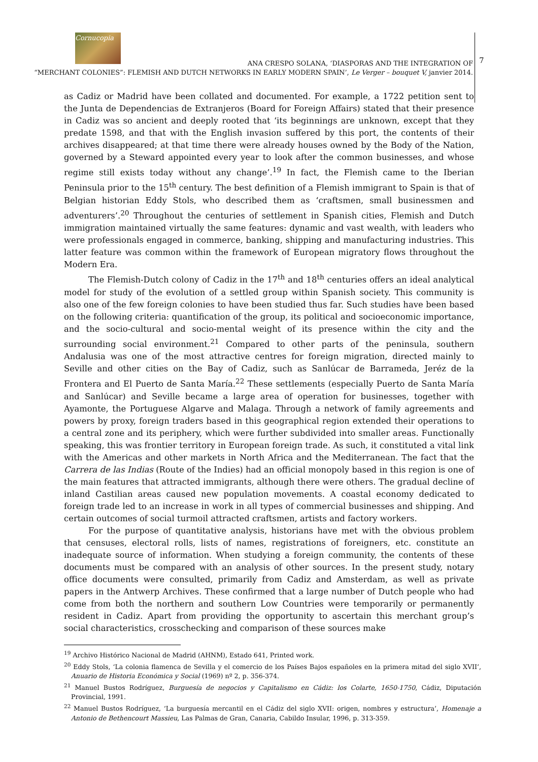Cornucopia
ANA CRESPO SOLANA, ‘DIASPORAS AND THE INTEGRATION OF
“MERCHANT COLONIES”: FLEMISH AND DUTCH NETWORKS IN EARLY MODERN SPAIN’, Le Verger – bouquet V, janvier 2014.
7
as Cadiz or Madrid have been collated and documented. For example, a 1722 petition sent to the Junta de Dependencias de Extranjeros (Board for Foreign Affairs) stated that their presence in Cadiz was so ancient and deeply rooted that ‘its beginnings are unknown, except that they predate 1598, and that with the English invasion suffered by this port, the contents of their archives disappeared; at that time there were already houses owned by the Body of the Nation, governed by a Steward appointed every year to look after the common businesses, and whose regime still exists today without any change’.<sup>19</sup> In fact, the Flemish came to the Iberian Peninsula prior to the 15<sup>th</sup> century. The best definition of a Flemish immigrant to Spain is that of Belgian historian Eddy Stols, who described them as ‘craftsmen, small businessmen and adventurers’.<sup>20</sup> Throughout the centuries of settlement in Spanish cities, Flemish and Dutch immigration maintained virtually the same features: dynamic and vast wealth, with leaders who were professionals engaged in commerce, banking, shipping and manufacturing industries. This latter feature was common within the framework of European migratory flows throughout the Modern Era.
The Flemish-Dutch colony of Cadiz in the 17<sup>th</sup> and 18<sup>th</sup> centuries offers an ideal analytical model for study of the evolution of a settled group within Spanish society. This community is also one of the few foreign colonies to have been studied thus far. Such studies have been based on the following criteria: quantification of the group, its political and socioeconomic importance, and the socio-cultural and socio-mental weight of its presence within the city and the surrounding social environment.<sup>21</sup> Compared to other parts of the peninsula, southern Andalusia was one of the most attractive centres for foreign migration, directed mainly to Seville and other cities on the Bay of Cadiz, such as Sanlúcar de Barrameda, Jeréz de la Frontera and El Puerto de Santa María.<sup>22</sup> These settlements (especially Puerto de Santa María and Sanlúcar) and Seville became a large area of operation for businesses, together with Ayamonte, the Portuguese Algarve and Malaga. Through a network of family agreements and powers by proxy, foreign traders based in this geographical region extended their operations to a central zone and its periphery, which were further subdivided into smaller areas. Functionally speaking, this was frontier territory in European foreign trade. As such, it constituted a vital link with the Americas and other markets in North Africa and the Mediterranean. The fact that the Carrera de las Indias (Route of the Indies) had an official monopoly based in this region is one of the main features that attracted immigrants, although there were others. The gradual decline of inland Castilian areas caused new population movements. A coastal economy dedicated to foreign trade led to an increase in work in all types of commercial businesses and shipping. And certain outcomes of social turmoil attracted craftsmen, artists and factory workers.
For the purpose of quantitative analysis, historians have met with the obvious problem that censuses, electoral rolls, lists of names, registrations of foreigners, etc. constitute an inadequate source of information. When studying a foreign community, the contents of these documents must be compared with an analysis of other sources. In the present study, notary office documents were consulted, primarily from Cadiz and Amsterdam, as well as private papers in the Antwerp Archives. These confirmed that a large number of Dutch people who had come from both the northern and southern Low Countries were temporarily or permanently resident in Cadiz. Apart from providing the opportunity to ascertain this merchant group’s social characteristics, crosschecking and comparison of these sources make
<sup>19</sup> Archivo Histórico Nacional de Madrid (AHNM), Estado 641, Printed work.
<sup>20</sup> Eddy Stols, ‘La colonia flamenca de Sevilla y el comercio de los Países Bajos españoles en la primera mitad del siglo XVII’, Anuario de Historia Económica y Social (1969) nº 2, p. 356-374.
<sup>21</sup> Manuel Bustos Rodríguez, Burguesía de negocios y Capitalismo en Cádiz: los Colarte, 1650-1750, Cádiz, Diputación Provincial, 1991.
<sup>22</sup> Manuel Bustos Rodríguez, ‘La burguesía mercantil en el Cádiz del siglo XVII: origen, nombres y estructura’, Homenaje a Antonio de Bethencourt Massieu, Las Palmas de Gran, Canaria, Cabildo Insular, 1996, p. 313-359.